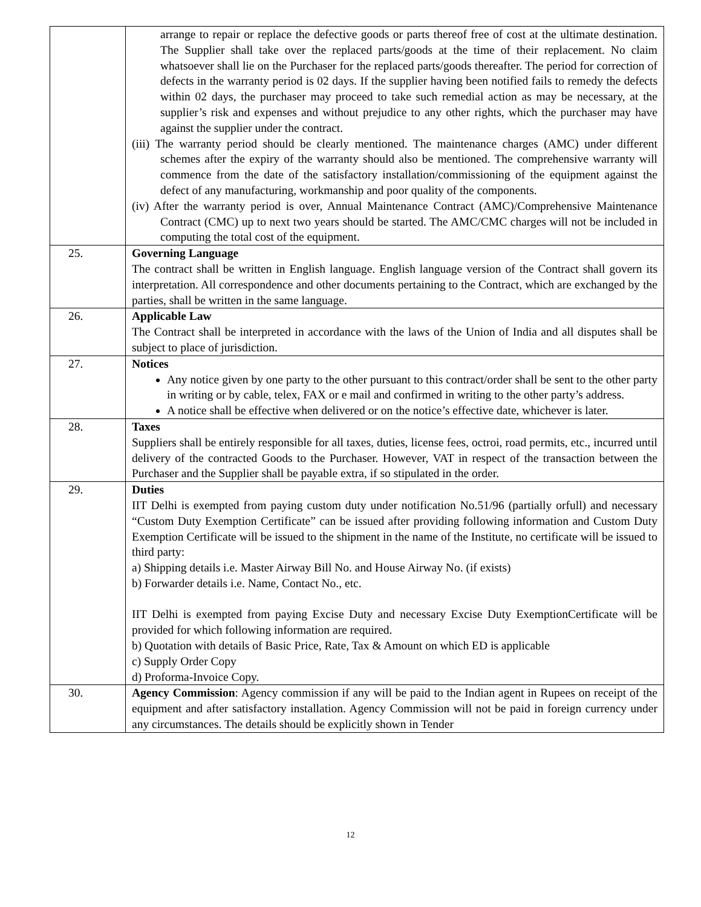| | arrange to repair or replace the defective goods or parts thereof free of cost at the ultimate destination. The Supplier shall take over the replaced parts/goods at the time of their replacement. No claim whatsoever shall lie on the Purchaser for the replaced parts/goods thereafter. The period for correction of defects in the warranty period is 02 days. If the supplier having been notified fails to remedy the defects within 02 days, the purchaser may proceed to take such remedial action as may be necessary, at the supplier’s risk and expenses and without prejudice to any other rights, which the purchaser may have against the supplier under the contract. (iii) The warranty period should be clearly mentioned. The maintenance charges (AMC) under different schemes after the expiry of the warranty should also be mentioned. The comprehensive warranty will commence from the date of the satisfactory installation/commissioning of the equipment against the defect of any manufacturing, workmanship and poor quality of the components. (iv) After the warranty period is over, Annual Maintenance Contract (AMC)/Comprehensive Maintenance Contract (CMC) up to next two years should be started. The AMC/CMC charges will not be included in computing the total cost of the equipment. |
| 25. | Governing Language The contract shall be written in English language. English language version of the Contract shall govern its interpretation. All correspondence and other documents pertaining to the Contract, which are exchanged by the parties, shall be written in the same language. |
| 26. | Applicable Law The Contract shall be interpreted in accordance with the laws of the Union of India and all disputes shall be subject to place of jurisdiction. |
| 27. | Notices Any notice given by one party to the other pursuant to this contract/order shall be sent to the other party in writing or by cable, telex, FAX or e mail and confirmed in writing to the other party’s address. A notice shall be effective when delivered or on the notice’s effective date, whichever is later. |
| 28. | Taxes Suppliers shall be entirely responsible for all taxes, duties, license fees, octroi, road permits, etc., incurred until delivery of the contracted Goods to the Purchaser. However, VAT in respect of the transaction between the Purchaser and the Supplier shall be payable extra, if so stipulated in the order. |
| 29. | Duties IIT Delhi is exempted from paying custom duty under notification No.51/96 (partially orfull) and necessary “Custom Duty Exemption Certificate” can be issued after providing following information and Custom Duty Exemption Certificate will be issued to the shipment in the name of the Institute, no certificate will be issued to third party: a) Shipping details i.e. Master Airway Bill No. and House Airway No. (if exists) b) Forwarder details i.e. Name, Contact No., etc. IIT Delhi is exempted from paying Excise Duty and necessary Excise Duty ExemptionCertificate will be provided for which following information are required. b) Quotation with details of Basic Price, Rate, Tax & Amount on which ED is applicable c) Supply Order Copy d) Proforma-Invoice Copy. |
| 30. | Agency Commission : Agency commission if any will be paid to the Indian agent in Rupees on receipt of the equipment and after satisfactory installation. Agency Commission will not be paid in foreign currency under any circumstances. The details should be explicitly shown in Tender |
12